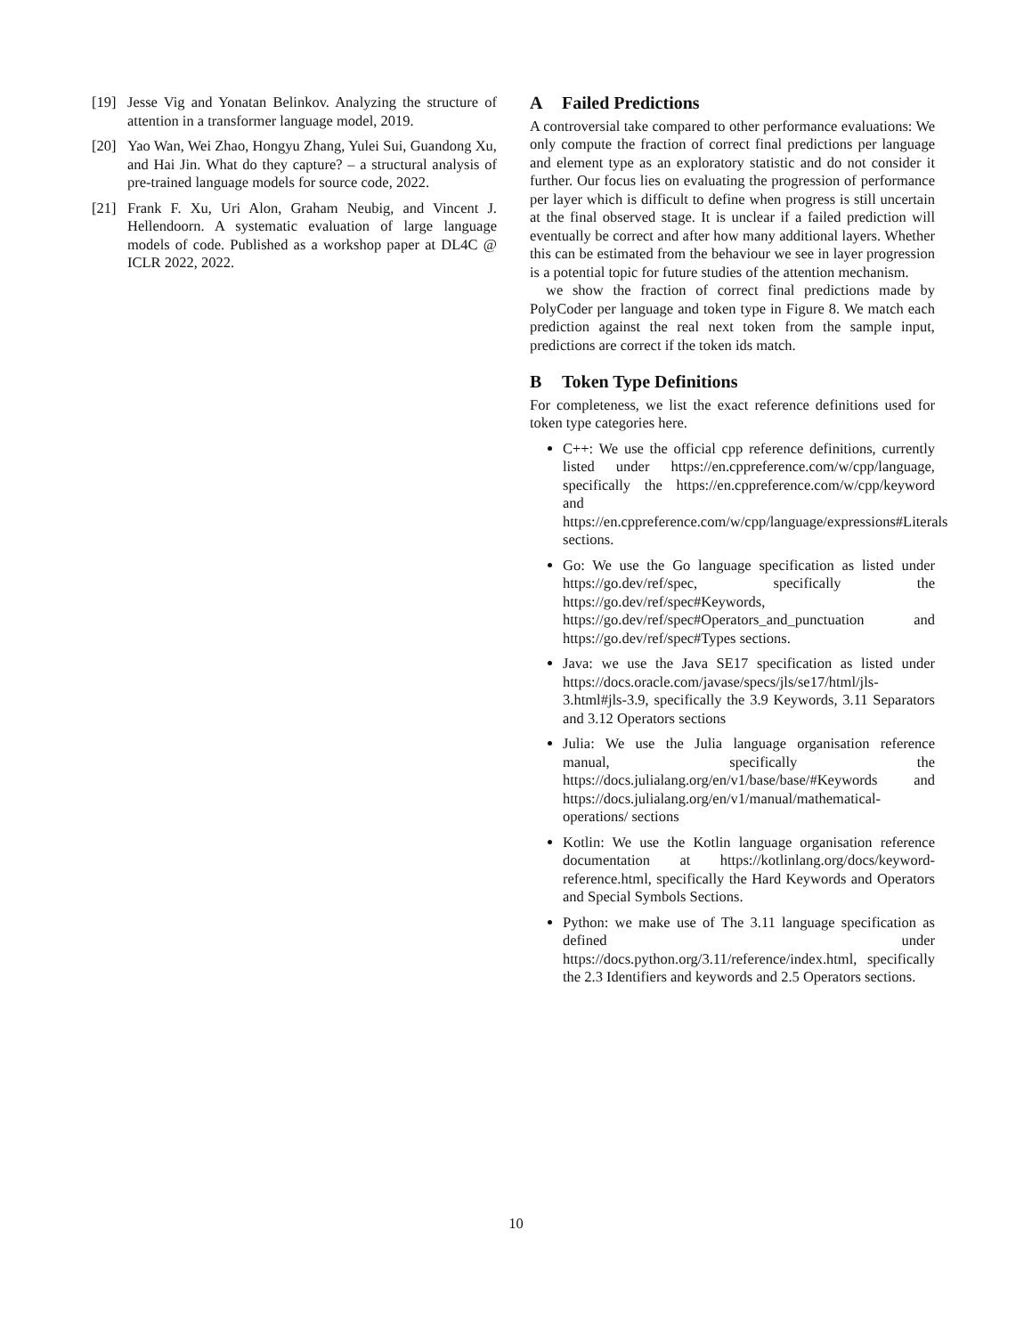[19] Jesse Vig and Yonatan Belinkov. Analyzing the structure of attention in a transformer language model, 2019.
[20] Yao Wan, Wei Zhao, Hongyu Zhang, Yulei Sui, Guandong Xu, and Hai Jin. What do they capture? – a structural analysis of pre-trained language models for source code, 2022.
[21] Frank F. Xu, Uri Alon, Graham Neubig, and Vincent J. Hellendoorn. A systematic evaluation of large language models of code. Published as a workshop paper at DL4C @ ICLR 2022, 2022.
A Failed Predictions
A controversial take compared to other performance evaluations: We only compute the fraction of correct final predictions per language and element type as an exploratory statistic and do not consider it further. Our focus lies on evaluating the progression of performance per layer which is difficult to define when progress is still uncertain at the final observed stage. It is unclear if a failed prediction will eventually be correct and after how many additional layers. Whether this can be estimated from the behaviour we see in layer progression is a potential topic for future studies of the attention mechanism.
we show the fraction of correct final predictions made by PolyCoder per language and token type in Figure 8. We match each prediction against the real next token from the sample input, predictions are correct if the token ids match.
B Token Type Definitions
For completeness, we list the exact reference definitions used for token type categories here.
C++: We use the official cpp reference definitions, currently listed under https://en.cppreference.com/w/cpp/language, specifically the https://en.cppreference.com/w/cpp/keyword and https://en.cppreference.com/w/cpp/language/expressions#Literals sections.
Go: We use the Go language specification as listed under https://go.dev/ref/spec, specifically the https://go.dev/ref/spec#Keywords, https://go.dev/ref/spec#Operators_and_punctuation and https://go.dev/ref/spec#Types sections.
Java: we use the Java SE17 specification as listed under https://docs.oracle.com/javase/specs/jls/se17/html/jls-3.html#jls-3.9, specifically the 3.9 Keywords, 3.11 Separators and 3.12 Operators sections
Julia: We use the Julia language organisation reference manual, specifically the https://docs.julialang.org/en/v1/base/base/#Keywords and https://docs.julialang.org/en/v1/manual/mathematical-operations/ sections
Kotlin: We use the Kotlin language organisation reference documentation at https://kotlinlang.org/docs/keyword-reference.html, specifically the Hard Keywords and Operators and Special Symbols Sections.
Python: we make use of The 3.11 language specification as defined under https://docs.python.org/3.11/reference/index.html, specifically the 2.3 Identifiers and keywords and 2.5 Operators sections.
10